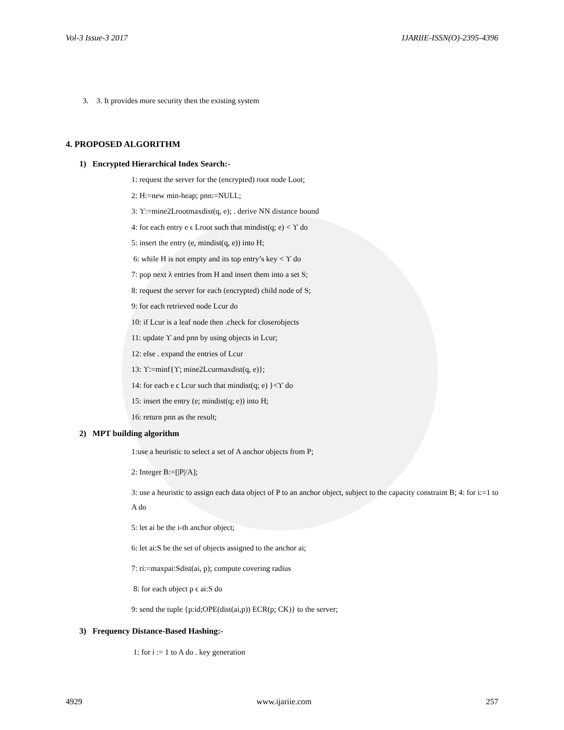Vol-3 Issue-3 2017 IJARIIE-ISSN(O)-2395-4396
3. 3. It provides more security then the existing system
4. PROPOSED ALGORITHM
1) Encrypted Hierarchical Index Search:-
1: request the server for the (encrypted) root node Loot;
2: H:=new min-heap; pnn:=NULL;
3: ϒ:=mine2Lrootmaxdist(q, e); . derive NN distance bound
4: for each entry e ϵ Lroot such that mindist(q; e) < ϒ do
5: insert the entry (e, mindist(q, e)) into H;
6: while H is not empty and its top entry’s key < ϒ do
7: pop next λ entries from H and insert them into a set S;
8: request the server for each (encrypted) child node of S;
9: for each retrieved node Lcur do
10: if Lcur is a leaf node then .check for closerobjects
11: update ϒ and pnn by using objects in Lcur;
12: else . expand the entries of Lcur
13: ϒ:=minf{ϒ; mine2Lcurmaxdist(q, e)};
14: for each e ϵ Lcur such that mindist(q; e) }<ϒ do
15: insert the entry (e; mindist(q; e)) into H;
16: return pnn as the result;
2) MPT building algorithm
1:use a heuristic to select a set of A anchor objects from P;
2: Integer B:=[|P|/A];
3: use a heuristic to assign each data object of P to an anchor object, subject to the capacity constraint B; 4: for i:=1 to A do
5: let ai be the i-th anchor object;
6: let ai:S be the set of objects assigned to the anchor ai;
7: ri:=maxpai:Sdist(ai, p); compute covering radius
8: for each object p ϵ ai:S do
9: send the tuple {p:id;OPE(dist(ai,p)) ECR(p; CK)} to the server;
3) Frequency Distance-Based Hashing:-
1: for i := 1 to A do . key generation
4929 www.ijariie.com 257